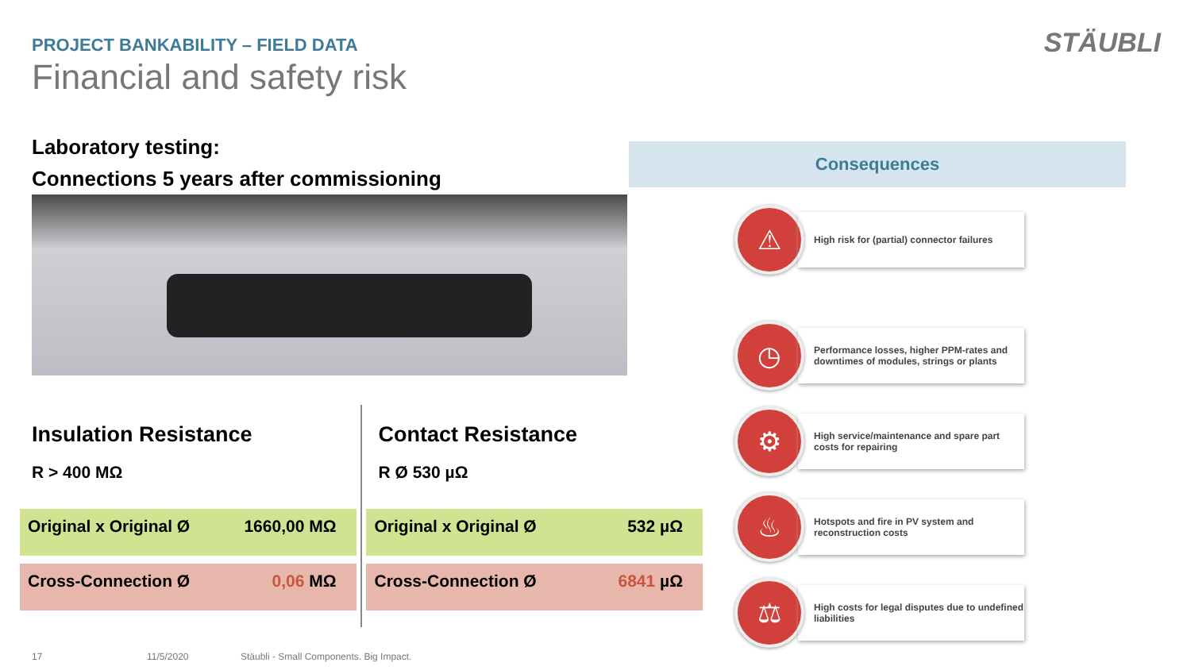PROJECT BANKABILITY – FIELD DATA
Financial and safety risk
STÄUBLI
Laboratory testing:
Connections 5 years after commissioning
Consequences
⚠
High risk for (partial) connector failures
◷
Performance losses, higher PPM-rates and downtimes of modules, strings or plants
⚙
High service/maintenance and spare part costs for repairing
♨
Hotspots and fire in PV system and reconstruction costs
⚖
High costs for legal disputes due to undefined liabilities
Insulation Resistance
R > 400 MΩ
Original x Original Ø 1660,00 MΩ
Cross-Connection Ø 0,06 MΩ
Contact Resistance
R Ø 530 µΩ
Original x Original Ø 532 µΩ
Cross-Connection Ø 6841 µΩ
17 11/5/2020 Stäubli - Small Components. Big Impact.